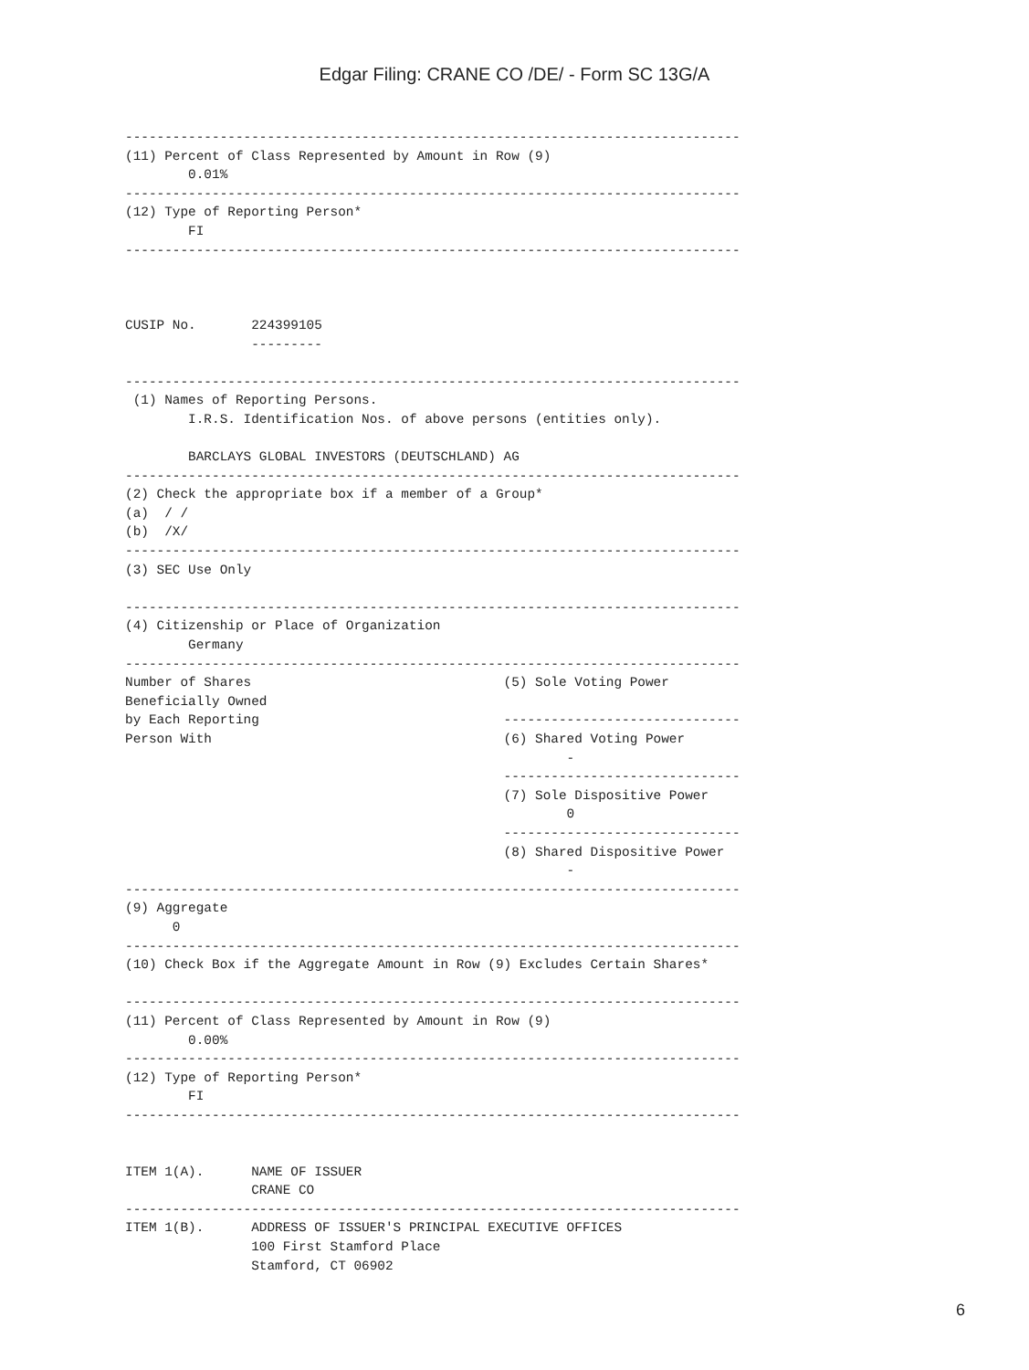Edgar Filing: CRANE CO /DE/ - Form SC 13G/A
------------------------------------------------------------------------------
(11) Percent of Class Represented by Amount in Row (9)
        0.01%
------------------------------------------------------------------------------
(12) Type of Reporting Person*
        FI
------------------------------------------------------------------------------



CUSIP No.       224399105
                ---------

------------------------------------------------------------------------------
 (1) Names of Reporting Persons.
        I.R.S. Identification Nos. of above persons (entities only).

        BARCLAYS GLOBAL INVESTORS (DEUTSCHLAND) AG
------------------------------------------------------------------------------
(2) Check the appropriate box if a member of a Group*
(a)  / /
(b)  /X/
------------------------------------------------------------------------------
(3) SEC Use Only

------------------------------------------------------------------------------
(4) Citizenship or Place of Organization
        Germany
------------------------------------------------------------------------------
Number of Shares                                (5) Sole Voting Power
Beneficially Owned
by Each Reporting                               ------------------------------
Person With                                     (6) Shared Voting Power
                                                        -
                                                ------------------------------
                                                (7) Sole Dispositive Power
                                                        0
                                                ------------------------------
                                                (8) Shared Dispositive Power
                                                        -
------------------------------------------------------------------------------
(9) Aggregate
      0
------------------------------------------------------------------------------
(10) Check Box if the Aggregate Amount in Row (9) Excludes Certain Shares*

------------------------------------------------------------------------------
(11) Percent of Class Represented by Amount in Row (9)
        0.00%
------------------------------------------------------------------------------
(12) Type of Reporting Person*
        FI
------------------------------------------------------------------------------


ITEM 1(A).      NAME OF ISSUER
                CRANE CO
------------------------------------------------------------------------------
ITEM 1(B).      ADDRESS OF ISSUER'S PRINCIPAL EXECUTIVE OFFICES
                100 First Stamford Place
                Stamford, CT 06902
6